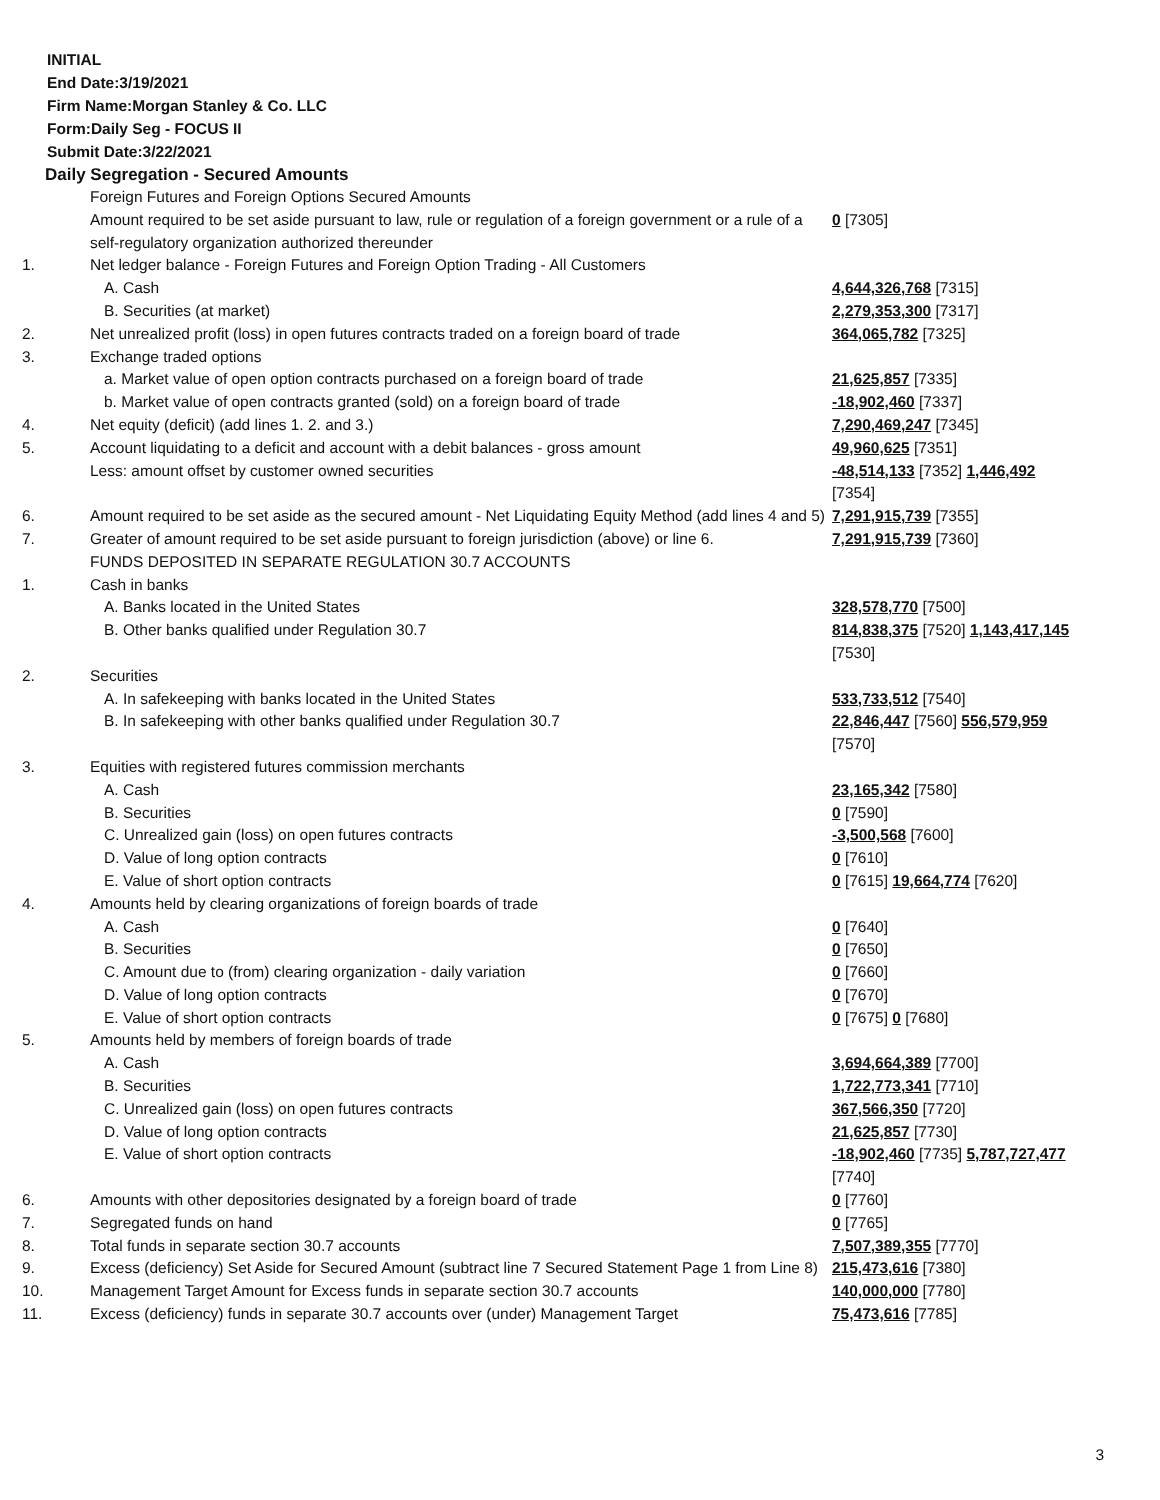INITIAL
End Date:3/19/2021
Firm Name:Morgan Stanley & Co. LLC
Form:Daily Seg - FOCUS II
Submit Date:3/22/2021
Daily Segregation - Secured Amounts
| | Foreign Futures and Foreign Options Secured Amounts | |
| | Amount required to be set aside pursuant to law, rule or regulation of a foreign government or a rule of a self-regulatory organization authorized thereunder | 0 [7305] |
| 1. | Net ledger balance - Foreign Futures and Foreign Option Trading - All Customers | |
| | A. Cash | 4,644,326,768 [7315] |
| | B. Securities (at market) | 2,279,353,300 [7317] |
| 2. | Net unrealized profit (loss) in open futures contracts traded on a foreign board of trade | 364,065,782 [7325] |
| 3. | Exchange traded options | |
| | a. Market value of open option contracts purchased on a foreign board of trade | 21,625,857 [7335] |
| | b. Market value of open contracts granted (sold) on a foreign board of trade | -18,902,460 [7337] |
| 4. | Net equity (deficit) (add lines 1. 2. and 3.) | 7,290,469,247 [7345] |
| 5. | Account liquidating to a deficit and account with a debit balances - gross amount | 49,960,625 [7351] |
| | Less: amount offset by customer owned securities | -48,514,133 [7352] 1,446,492 [7354] |
| 6. | Amount required to be set aside as the secured amount - Net Liquidating Equity Method (add lines 4 and 5) | 7,291,915,739 [7355] |
| 7. | Greater of amount required to be set aside pursuant to foreign jurisdiction (above) or line 6. | 7,291,915,739 [7360] |
| | FUNDS DEPOSITED IN SEPARATE REGULATION 30.7 ACCOUNTS | |
| 1. | Cash in banks | |
| | A. Banks located in the United States | 328,578,770 [7500] |
| | B. Other banks qualified under Regulation 30.7 | 814,838,375 [7520] 1,143,417,145 [7530] |
| 2. | Securities | |
| | A. In safekeeping with banks located in the United States | 533,733,512 [7540] |
| | B. In safekeeping with other banks qualified under Regulation 30.7 | 22,846,447 [7560] 556,579,959 [7570] |
| 3. | Equities with registered futures commission merchants | |
| | A. Cash | 23,165,342 [7580] |
| | B. Securities | 0 [7590] |
| | C. Unrealized gain (loss) on open futures contracts | -3,500,568 [7600] |
| | D. Value of long option contracts | 0 [7610] |
| | E. Value of short option contracts | 0 [7615] 19,664,774 [7620] |
| 4. | Amounts held by clearing organizations of foreign boards of trade | |
| | A. Cash | 0 [7640] |
| | B. Securities | 0 [7650] |
| | C. Amount due to (from) clearing organization - daily variation | 0 [7660] |
| | D. Value of long option contracts | 0 [7670] |
| | E. Value of short option contracts | 0 [7675] 0 [7680] |
| 5. | Amounts held by members of foreign boards of trade | |
| | A. Cash | 3,694,664,389 [7700] |
| | B. Securities | 1,722,773,341 [7710] |
| | C. Unrealized gain (loss) on open futures contracts | 367,566,350 [7720] |
| | D. Value of long option contracts | 21,625,857 [7730] |
| | E. Value of short option contracts | -18,902,460 [7735] 5,787,727,477 [7740] |
| 6. | Amounts with other depositories designated by a foreign board of trade | 0 [7760] |
| 7. | Segregated funds on hand | 0 [7765] |
| 8. | Total funds in separate section 30.7 accounts | 7,507,389,355 [7770] |
| 9. | Excess (deficiency) Set Aside for Secured Amount (subtract line 7 Secured Statement Page 1 from Line 8) | 215,473,616 [7380] |
| 10. | Management Target Amount for Excess funds in separate section 30.7 accounts | 140,000,000 [7780] |
| 11. | Excess (deficiency) funds in separate 30.7 accounts over (under) Management Target | 75,473,616 [7785] |
3